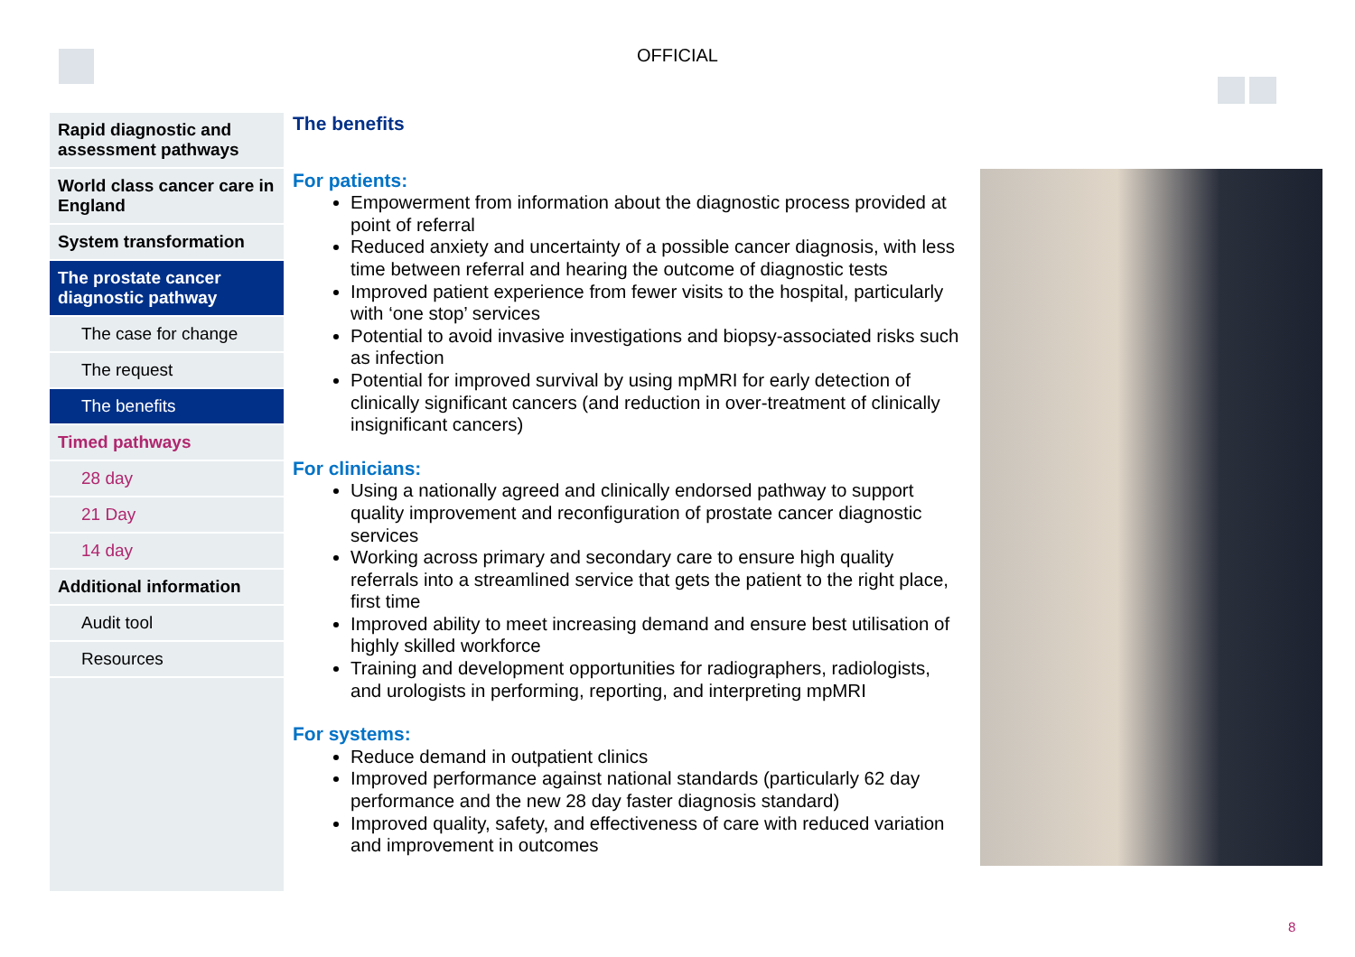OFFICIAL
Rapid diagnostic and assessment pathways
World class cancer care in England
System transformation
The prostate cancer diagnostic pathway
The case for change
The request
The benefits
Timed pathways
28 day
21 Day
14 day
Additional information
Audit tool
Resources
The benefits
For patients:
Empowerment from information about the diagnostic process provided at point of referral
Reduced anxiety and uncertainty of a possible cancer diagnosis, with less time between referral and hearing the outcome of diagnostic tests
Improved patient experience from fewer visits to the hospital, particularly with ‘one stop’ services
Potential to avoid invasive investigations and biopsy-associated risks such as infection
Potential for improved survival by using mpMRI for early detection of clinically significant cancers (and reduction in over-treatment of clinically insignificant cancers)
For clinicians:
Using a nationally agreed and clinically endorsed pathway to support quality improvement and reconfiguration of prostate cancer diagnostic services
Working across primary and secondary care to ensure high quality referrals into a streamlined service that gets the patient to the right place, first time
Improved ability to meet increasing demand and ensure best utilisation of highly skilled workforce
Training and development opportunities for radiographers, radiologists, and urologists in performing, reporting, and interpreting mpMRI
For systems:
Reduce demand in outpatient clinics
Improved performance against national standards (particularly 62 day performance and the new 28 day faster diagnosis standard)
Improved quality, safety, and effectiveness of care with reduced variation and improvement in outcomes
8